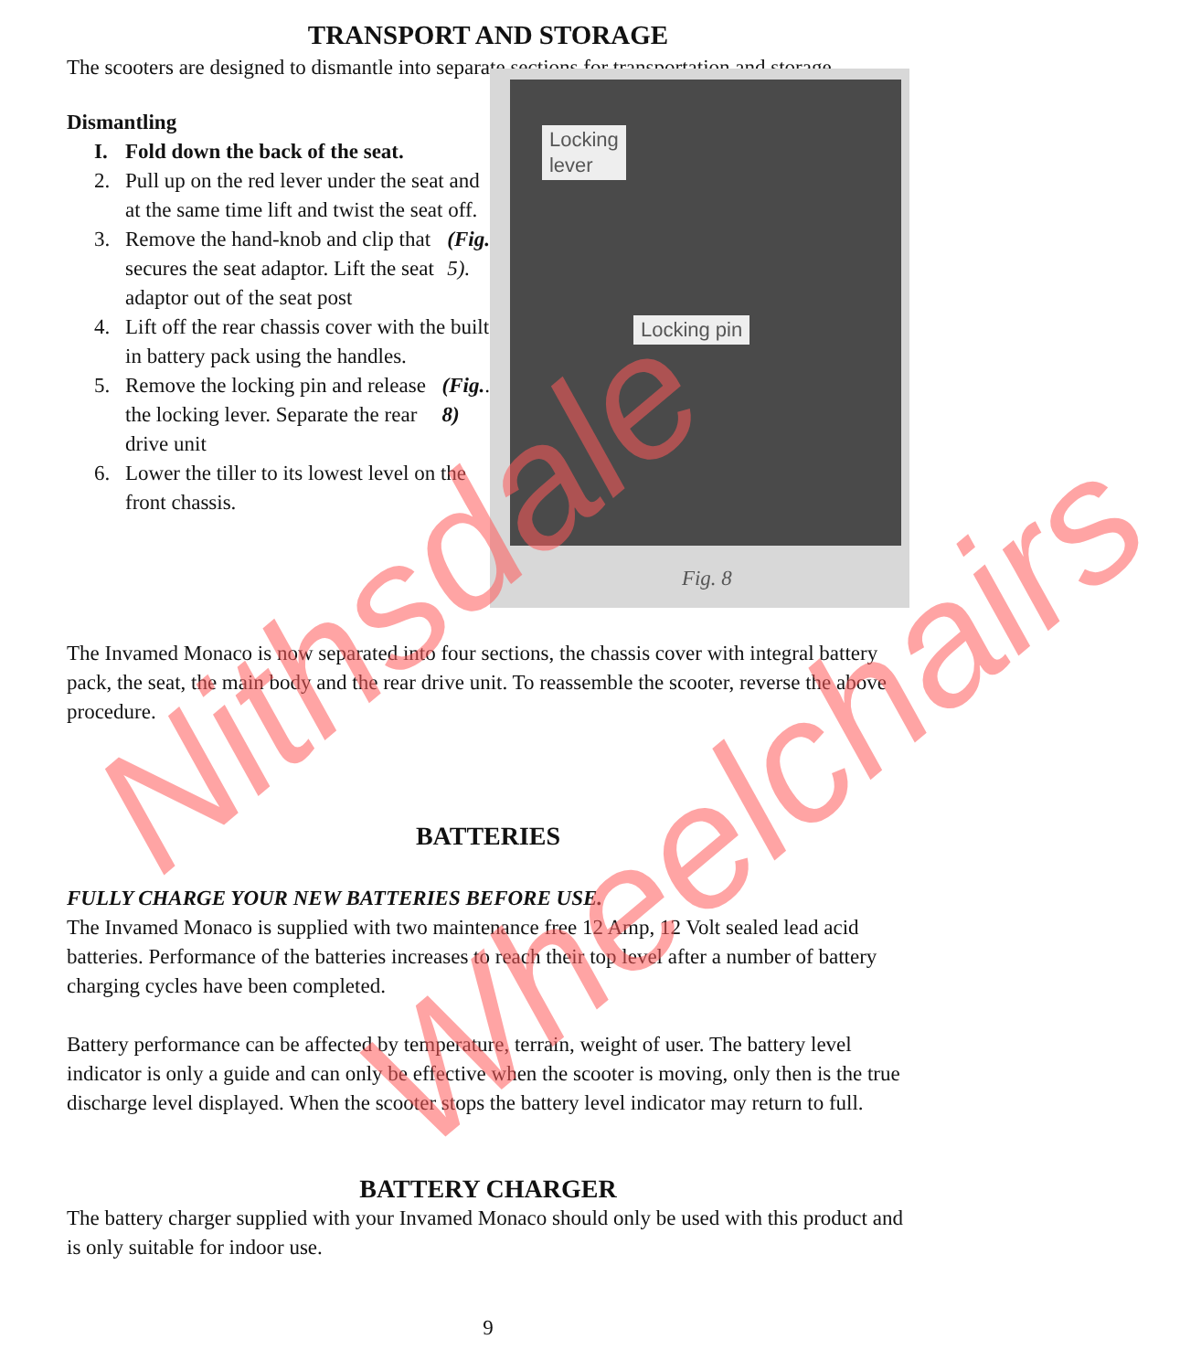TRANSPORT AND STORAGE
The scooters are designed to dismantle into separate sections for transportation and storage.
Dismantling
I. Fold down the back of the seat.
2. Pull up on the red lever under the seat and at the same time lift and twist the seat off.
3. Remove the hand-knob and clip that secures the seat adaptor. Lift the seat adaptor out of the seat post (Fig. 5).
4. Lift off the rear chassis cover with the built in battery pack using the handles.
5. Remove the locking pin and release the locking lever. Separate the rear drive unit (Fig. 8).
6. Lower the tiller to its lowest level on the front chassis.
Locking
lever
Locking pin
Fig. 8
The Invamed Monaco is now separated into four sections, the chassis cover with integral battery pack, the seat, the main body and the rear drive unit. To reassemble the scooter, reverse the above procedure.
BATTERIES
FULLY CHARGE YOUR NEW BATTERIES BEFORE USE.
The Invamed Monaco is supplied with two maintenance free 12 Amp, 12 Volt sealed lead acid batteries. Performance of the batteries increases to reach their top level after a number of battery charging cycles have been completed.
Battery performance can be affected by temperature, terrain, weight of user. The battery level indicator is only a guide and can only be effective when the scooter is moving, only then is the true discharge level displayed. When the scooter stops the battery level indicator may return to full.
BATTERY CHARGER
The battery charger supplied with your Invamed Monaco should only be used with this product and is only suitable for indoor use.
9
Nithsdale
Wheelchairs